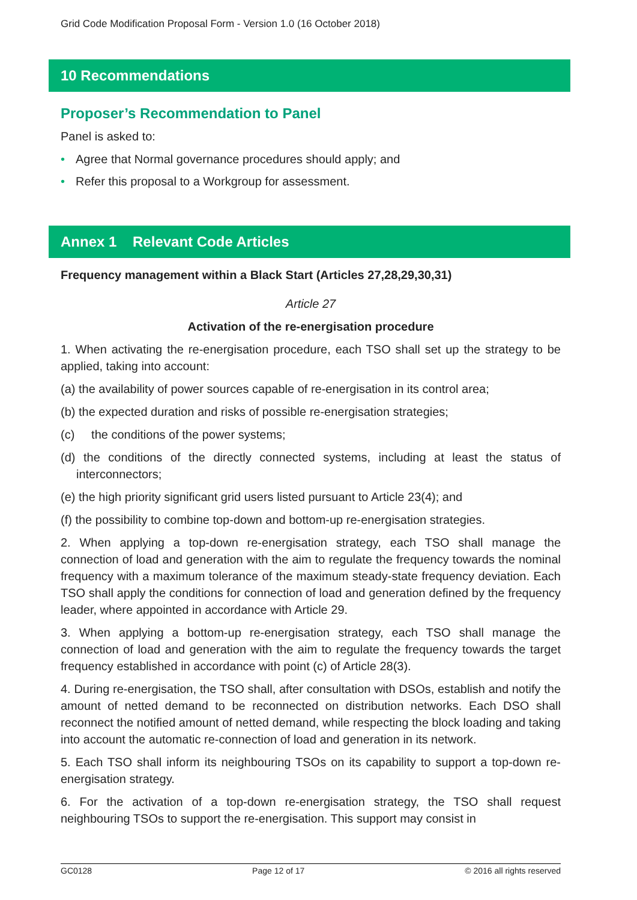Grid Code Modification Proposal Form - Version 1.0 (16 October 2018)
10 Recommendations
Proposer’s Recommendation to Panel
Panel is asked to:
• Agree that Normal governance procedures should apply; and
• Refer this proposal to a Workgroup for assessment.
Annex 1 Relevant Code Articles
Frequency management within a Black Start (Articles 27,28,29,30,31)
Article 27
Activation of the re-energisation procedure
1. When activating the re-energisation procedure, each TSO shall set up the strategy to be applied, taking into account:
(a) the availability of power sources capable of re-energisation in its control area;
(b) the expected duration and risks of possible re-energisation strategies;
(c) the conditions of the power systems;
(d) the conditions of the directly connected systems, including at least the status of interconnectors;
(e) the high priority significant grid users listed pursuant to Article 23(4); and
(f) the possibility to combine top-down and bottom-up re-energisation strategies.
2. When applying a top-down re-energisation strategy, each TSO shall manage the connection of load and generation with the aim to regulate the frequency towards the nominal frequency with a maximum tolerance of the maximum steady-state frequency deviation. Each TSO shall apply the conditions for connection of load and generation defined by the frequency leader, where appointed in accordance with Article 29.
3. When applying a bottom-up re-energisation strategy, each TSO shall manage the connection of load and generation with the aim to regulate the frequency towards the target frequency established in accordance with point (c) of Article 28(3).
4. During re-energisation, the TSO shall, after consultation with DSOs, establish and notify the amount of netted demand to be reconnected on distribution networks. Each DSO shall reconnect the notified amount of netted demand, while respecting the block loading and taking into account the automatic re-connection of load and generation in its network.
5. Each TSO shall inform its neighbouring TSOs on its capability to support a top-down re-energisation strategy.
6. For the activation of a top-down re-energisation strategy, the TSO shall request neighbouring TSOs to support the re-energisation. This support may consist in
GC0128 Page 12 of 17 © 2016 all rights reserved